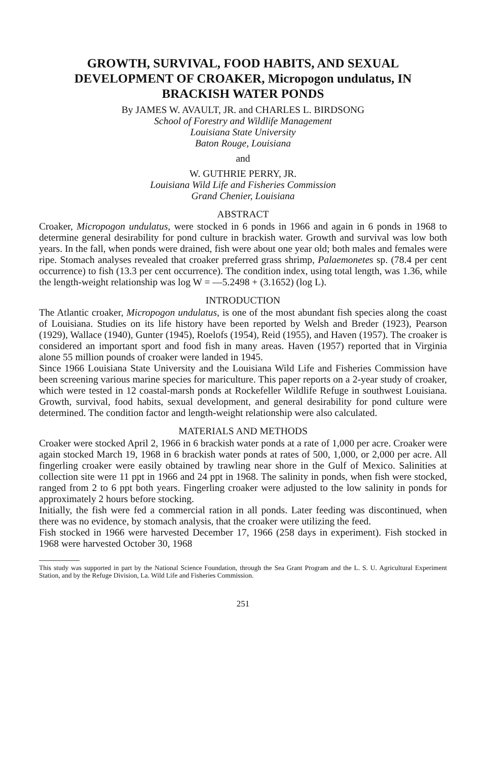GROWTH, SURVIVAL, FOOD HABITS, AND SEXUAL DEVELOPMENT OF CROAKER, Micropogon undulatus, IN BRACKISH WATER PONDS
By JAMES W. AVAULT, JR. and CHARLES L. BIRDSONG
School of Forestry and Wildlife Management
Louisiana State University
Baton Rouge, Louisiana
and
W. GUTHRIE PERRY, JR.
Louisiana Wild Life and Fisheries Commission
Grand Chenier, Louisiana
ABSTRACT
Croaker, Micropogon undulatus, were stocked in 6 ponds in 1966 and again in 6 ponds in 1968 to determine general desirability for pond culture in brackish water. Growth and survival was low both years. In the fall, when ponds were drained, fish were about one year old; both males and females were ripe. Stomach analyses revealed that croaker preferred grass shrimp, Palaemonetes sp. (78.4 per cent occurrence) to fish (13.3 per cent occurrence). The condition index, using total length, was 1.36, while the length-weight relationship was log W = —5.2498 + (3.1652) (log L).
INTRODUCTION
The Atlantic croaker, Micropogon undulatus, is one of the most abundant fish species along the coast of Louisiana. Studies on its life history have been reported by Welsh and Breder (1923), Pearson (1929), Wallace (1940), Gunter (1945), Roelofs (1954), Reid (1955), and Haven (1957). The croaker is considered an important sport and food fish in many areas. Haven (1957) reported that in Virginia alone 55 million pounds of croaker were landed in 1945.
Since 1966 Louisiana State University and the Louisiana Wild Life and Fisheries Commission have been screening various marine species for mariculture. This paper reports on a 2-year study of croaker, which were tested in 12 coastal-marsh ponds at Rockefeller Wildlife Refuge in southwest Louisiana. Growth, survival, food habits, sexual development, and general desirability for pond culture were determined. The condition factor and length-weight relationship were also calculated.
MATERIALS AND METHODS
Croaker were stocked April 2, 1966 in 6 brackish water ponds at a rate of 1,000 per acre. Croaker were again stocked March 19, 1968 in 6 brackish water ponds at rates of 500, 1,000, or 2,000 per acre. All fingerling croaker were easily obtained by trawling near shore in the Gulf of Mexico. Salinities at collection site were 11 ppt in 1966 and 24 ppt in 1968. The salinity in ponds, when fish were stocked, ranged from 2 to 6 ppt both years. Fingerling croaker were adjusted to the low salinity in ponds for approximately 2 hours before stocking.
Initially, the fish were fed a commercial ration in all ponds. Later feeding was discontinued, when there was no evidence, by stomach analysis, that the croaker were utilizing the feed.
Fish stocked in 1966 were harvested December 17, 1966 (258 days in experiment). Fish stocked in 1968 were harvested October 30, 1968
This study was supported in part by the National Science Foundation, through the Sea Grant Program and the L. S. U. Agricultural Experiment Station, and by the Refuge Division, La. Wild Life and Fisheries Commission.
251